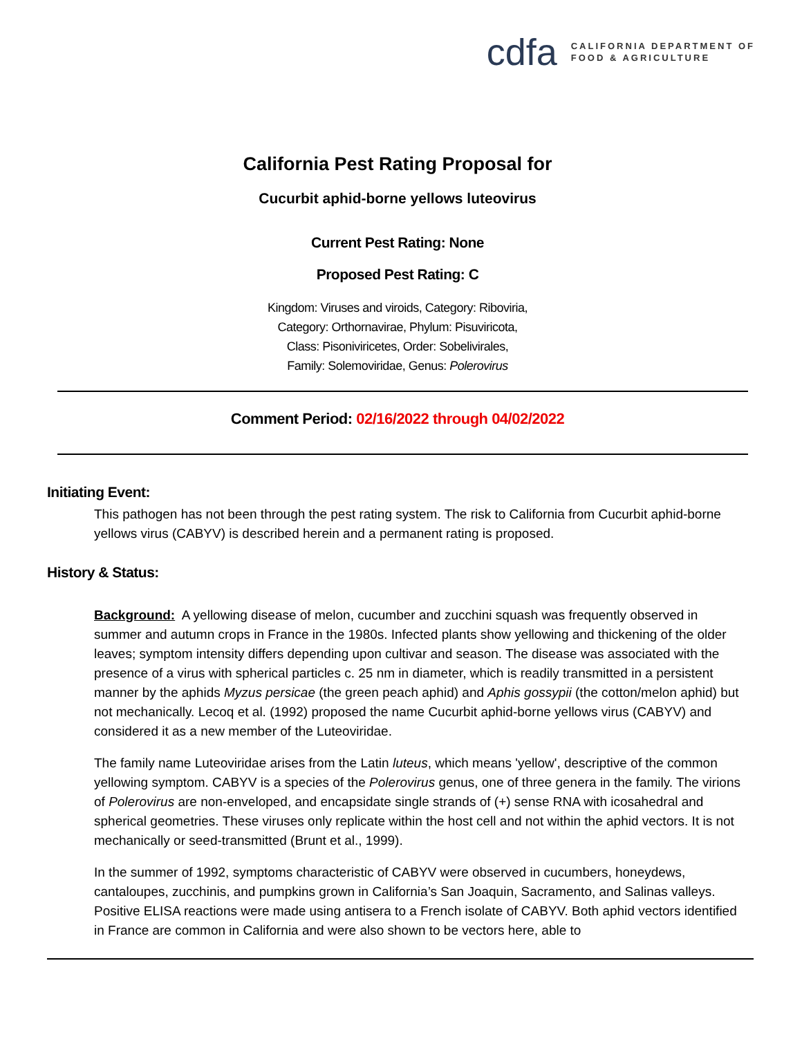cdfa CALIFORNIA DEPARTMENT OF
FOOD & AGRICULTURE
California Pest Rating Proposal for
Cucurbit aphid-borne yellows luteovirus
Current Pest Rating: None
Proposed Pest Rating: C
Kingdom: Viruses and viroids, Category: Riboviria,
Category: Orthornavirae, Phylum: Pisuviricota,
Class: Pisoniviricetes, Order: Sobelivirales,
Family: Solemoviridae, Genus: Polerovirus
Comment Period: 02/16/2022 through 04/02/2022
Initiating Event:
This pathogen has not been through the pest rating system. The risk to California from Cucurbit aphid-borne yellows virus (CABYV) is described herein and a permanent rating is proposed.
History & Status:
Background: A yellowing disease of melon, cucumber and zucchini squash was frequently observed in summer and autumn crops in France in the 1980s. Infected plants show yellowing and thickening of the older leaves; symptom intensity differs depending upon cultivar and season. The disease was associated with the presence of a virus with spherical particles c. 25 nm in diameter, which is readily transmitted in a persistent manner by the aphids Myzus persicae (the green peach aphid) and Aphis gossypii (the cotton/melon aphid) but not mechanically. Lecoq et al. (1992) proposed the name Cucurbit aphid-borne yellows virus (CABYV) and considered it as a new member of the Luteoviridae.
The family name Luteoviridae arises from the Latin luteus, which means 'yellow', descriptive of the common yellowing symptom. CABYV is a species of the Polerovirus genus, one of three genera in the family. The virions of Polerovirus are non-enveloped, and encapsidate single strands of (+) sense RNA with icosahedral and spherical geometries. These viruses only replicate within the host cell and not within the aphid vectors. It is not mechanically or seed-transmitted (Brunt et al., 1999).
In the summer of 1992, symptoms characteristic of CABYV were observed in cucumbers, honeydews, cantaloupes, zucchinis, and pumpkins grown in California’s San Joaquin, Sacramento, and Salinas valleys. Positive ELISA reactions were made using antisera to a French isolate of CABYV. Both aphid vectors identified in France are common in California and were also shown to be vectors here, able to